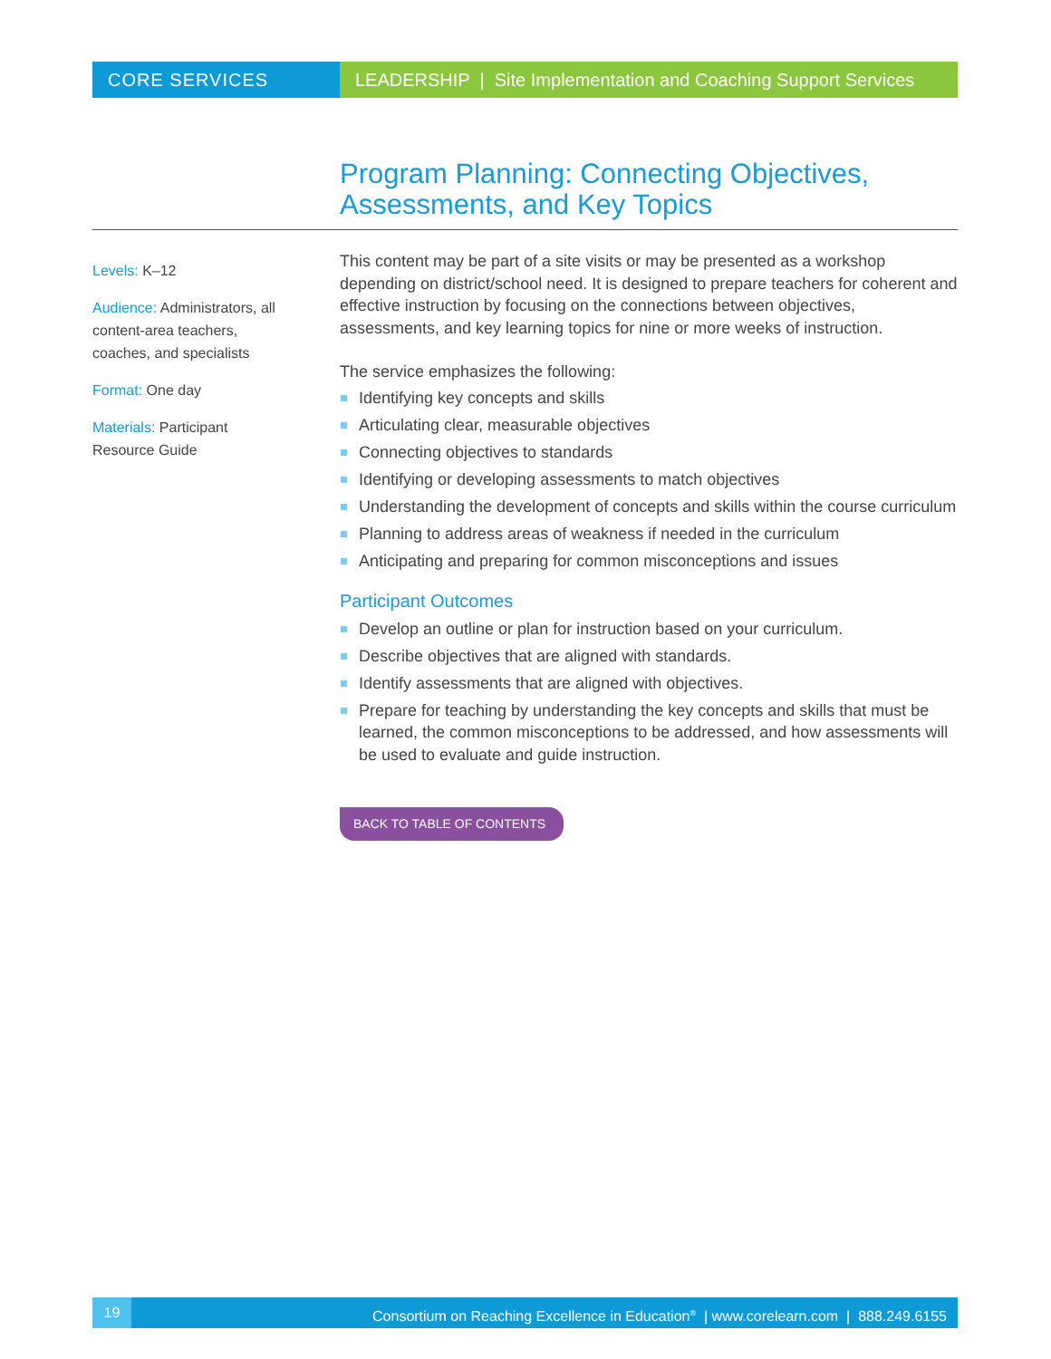CORE SERVICES LEADERSHIP | Site Implementation and Coaching Support Services
Program Planning: Connecting Objectives,
Assessments, and Key Topics
Levels: K–12
Audience: Administrators, all content-area teachers, coaches, and specialists
Format: One day
Materials: Participant Resource Guide
This content may be part of a site visits or may be presented as a workshop depending on district/school need. It is designed to prepare teachers for coherent and effective instruction by focusing on the connections between objectives, assessments, and key learning topics for nine or more weeks of instruction.
The service emphasizes the following:
Identifying key concepts and skills
Articulating clear, measurable objectives
Connecting objectives to standards
Identifying or developing assessments to match objectives
Understanding the development of concepts and skills within the course curriculum
Planning to address areas of weakness if needed in the curriculum
Anticipating and preparing for common misconceptions and issues
Participant Outcomes
Develop an outline or plan for instruction based on your curriculum.
Describe objectives that are aligned with standards.
Identify assessments that are aligned with objectives.
Prepare for teaching by understanding the key concepts and skills that must be learned, the common misconceptions to be addressed, and how assessments will be used to evaluate and guide instruction.
BACK TO TABLE OF CONTENTS
19 Consortium on Reaching Excellence in Education<sup>®</sup> | www.corelearn.com | 888.249.6155